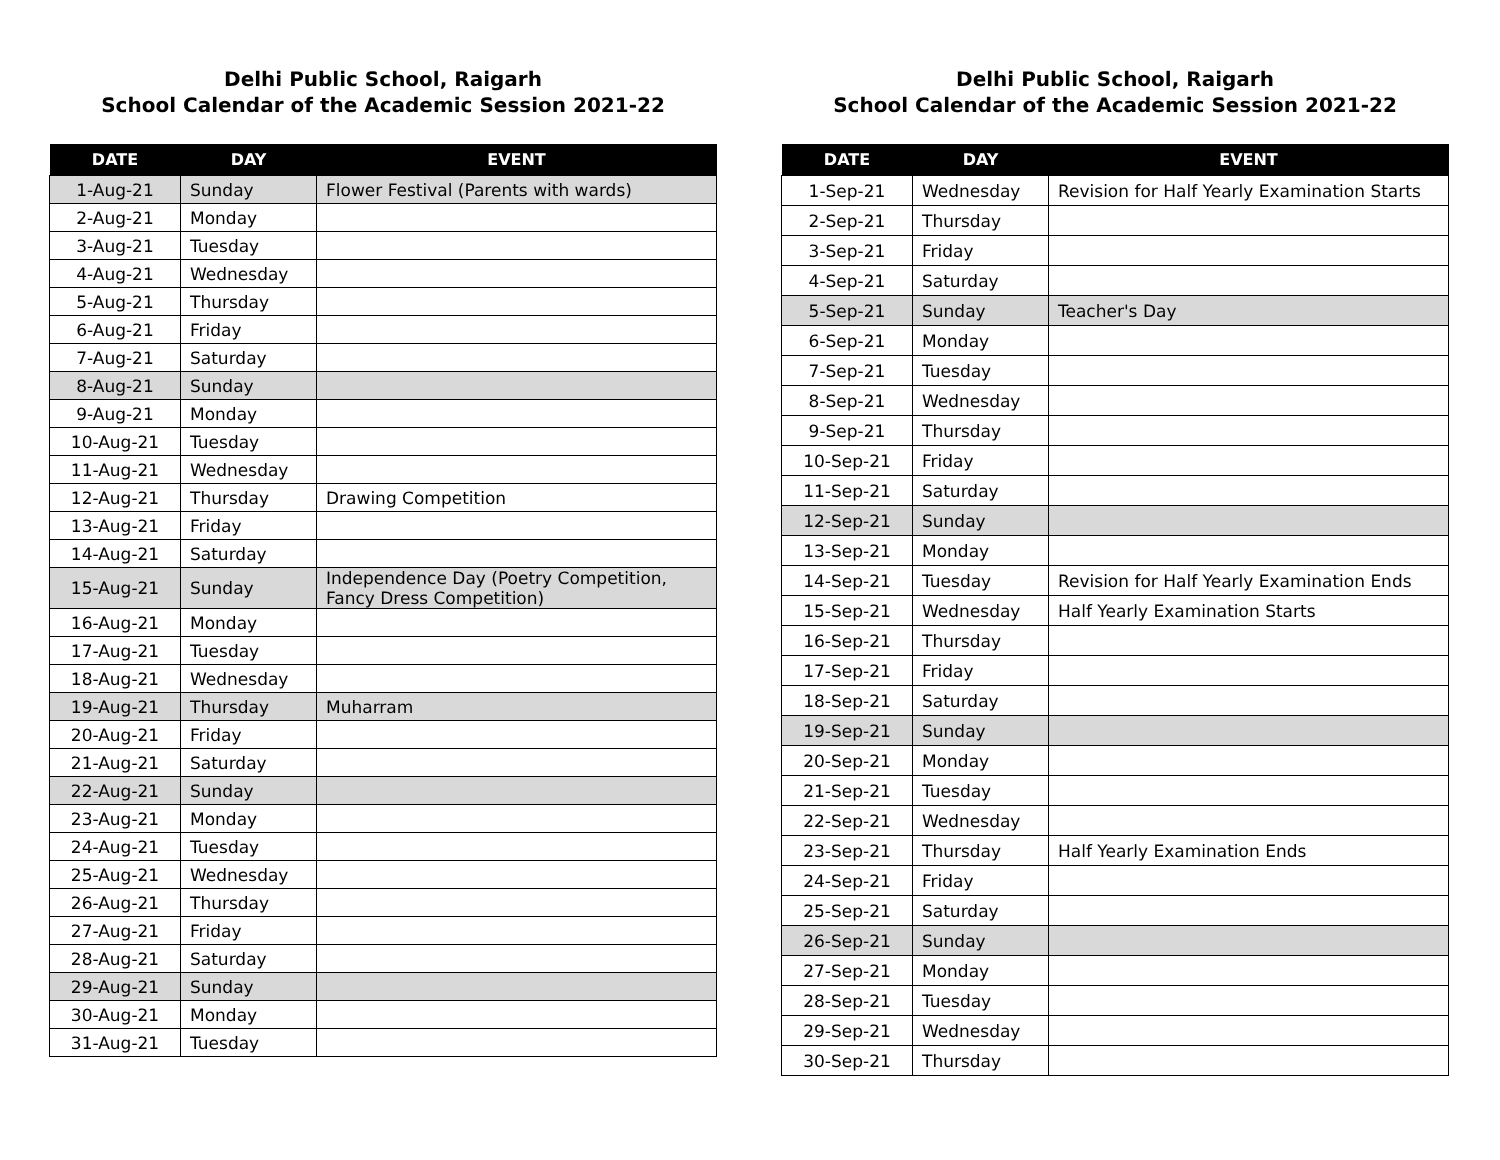Delhi Public School, Raigarh
School Calendar of the Academic Session 2021-22
| DATE | DAY | EVENT |
| --- | --- | --- |
| 1-Aug-21 | Sunday | Flower Festival (Parents with wards) |
| 2-Aug-21 | Monday | |
| 3-Aug-21 | Tuesday | |
| 4-Aug-21 | Wednesday | |
| 5-Aug-21 | Thursday | |
| 6-Aug-21 | Friday | |
| 7-Aug-21 | Saturday | |
| 8-Aug-21 | Sunday | |
| 9-Aug-21 | Monday | |
| 10-Aug-21 | Tuesday | |
| 11-Aug-21 | Wednesday | |
| 12-Aug-21 | Thursday | Drawing Competition |
| 13-Aug-21 | Friday | |
| 14-Aug-21 | Saturday | |
| 15-Aug-21 | Sunday | Independence Day (Poetry Competition, Fancy Dress Competition) |
| 16-Aug-21 | Monday | |
| 17-Aug-21 | Tuesday | |
| 18-Aug-21 | Wednesday | |
| 19-Aug-21 | Thursday | Muharram |
| 20-Aug-21 | Friday | |
| 21-Aug-21 | Saturday | |
| 22-Aug-21 | Sunday | |
| 23-Aug-21 | Monday | |
| 24-Aug-21 | Tuesday | |
| 25-Aug-21 | Wednesday | |
| 26-Aug-21 | Thursday | |
| 27-Aug-21 | Friday | |
| 28-Aug-21 | Saturday | |
| 29-Aug-21 | Sunday | |
| 30-Aug-21 | Monday | |
| 31-Aug-21 | Tuesday | |
Delhi Public School, Raigarh
School Calendar of the Academic Session 2021-22
| DATE | DAY | EVENT |
| --- | --- | --- |
| 1-Sep-21 | Wednesday | Revision for Half Yearly Examination Starts |
| 2-Sep-21 | Thursday | |
| 3-Sep-21 | Friday | |
| 4-Sep-21 | Saturday | |
| 5-Sep-21 | Sunday | Teacher's Day |
| 6-Sep-21 | Monday | |
| 7-Sep-21 | Tuesday | |
| 8-Sep-21 | Wednesday | |
| 9-Sep-21 | Thursday | |
| 10-Sep-21 | Friday | |
| 11-Sep-21 | Saturday | |
| 12-Sep-21 | Sunday | |
| 13-Sep-21 | Monday | |
| 14-Sep-21 | Tuesday | Revision for Half Yearly Examination Ends |
| 15-Sep-21 | Wednesday | Half Yearly Examination Starts |
| 16-Sep-21 | Thursday | |
| 17-Sep-21 | Friday | |
| 18-Sep-21 | Saturday | |
| 19-Sep-21 | Sunday | |
| 20-Sep-21 | Monday | |
| 21-Sep-21 | Tuesday | |
| 22-Sep-21 | Wednesday | |
| 23-Sep-21 | Thursday | Half Yearly Examination Ends |
| 24-Sep-21 | Friday | |
| 25-Sep-21 | Saturday | |
| 26-Sep-21 | Sunday | |
| 27-Sep-21 | Monday | |
| 28-Sep-21 | Tuesday | |
| 29-Sep-21 | Wednesday | |
| 30-Sep-21 | Thursday | |